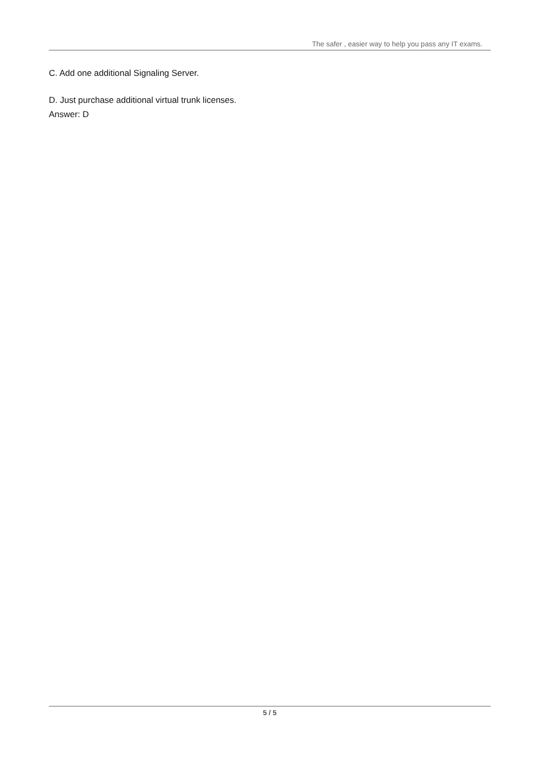The safer , easier way to help you pass any IT exams.
C. Add one additional Signaling Server.
D. Just purchase additional virtual trunk licenses.
Answer: D
5 / 5